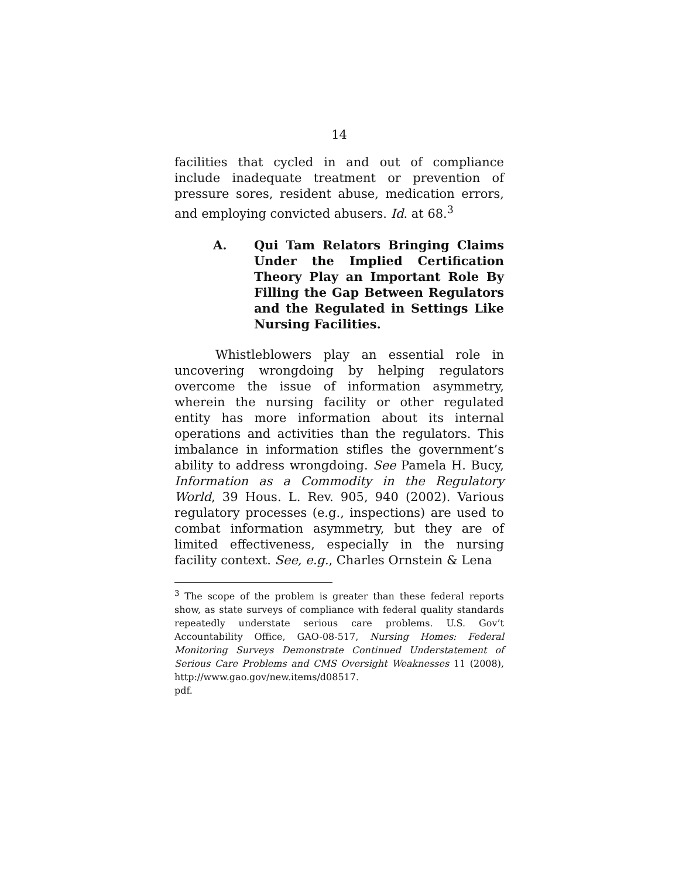14
facilities that cycled in and out of compliance include inadequate treatment or prevention of pressure sores, resident abuse, medication errors, and employing convicted abusers. Id. at 68.<sup>3</sup>
A. Qui Tam Relators Bringing Claims Under the Implied Certification Theory Play an Important Role By Filling the Gap Between Regulators and the Regulated in Settings Like Nursing Facilities.
Whistleblowers play an essential role in uncovering wrongdoing by helping regulators overcome the issue of information asymmetry, wherein the nursing facility or other regulated entity has more information about its internal operations and activities than the regulators. This imbalance in information stifles the government’s ability to address wrongdoing. See Pamela H. Bucy, Information as a Commodity in the Regulatory World, 39 Hous. L. Rev. 905, 940 (2002). Various regulatory processes (e.g., inspections) are used to combat information asymmetry, but they are of limited effectiveness, especially in the nursing facility context. See, e.g., Charles Ornstein & Lena
<sup>3</sup> The scope of the problem is greater than these federal reports show, as state surveys of compliance with federal quality standards repeatedly understate serious care problems. U.S. Gov’t Accountability Office, GAO-08-517, Nursing Homes: Federal Monitoring Surveys Demonstrate Continued Understatement of Serious Care Problems and CMS Oversight Weaknesses 11 (2008), http://www.gao.gov/new.items/d08517.
pdf.